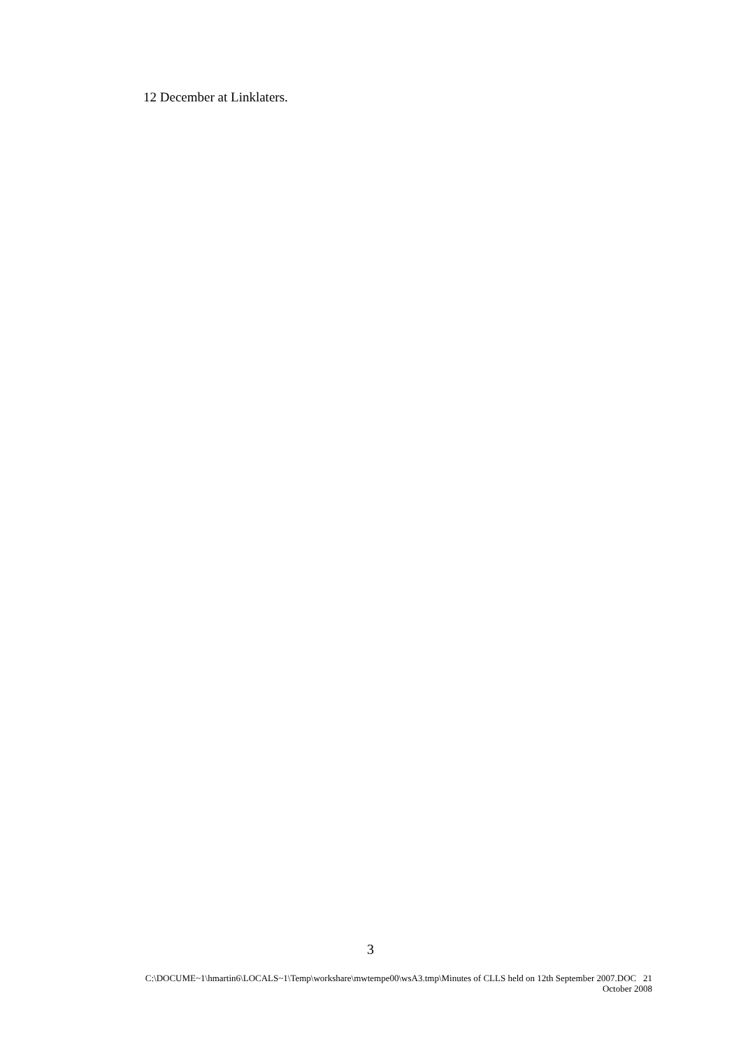12 December at Linklaters.
3
C:\DOCUME~1\hmartin6\LOCALS~1\Temp\workshare\mwtempe00\wsA3.tmp\Minutes of CLLS held on 12th September 2007.DOC 21
October 2008